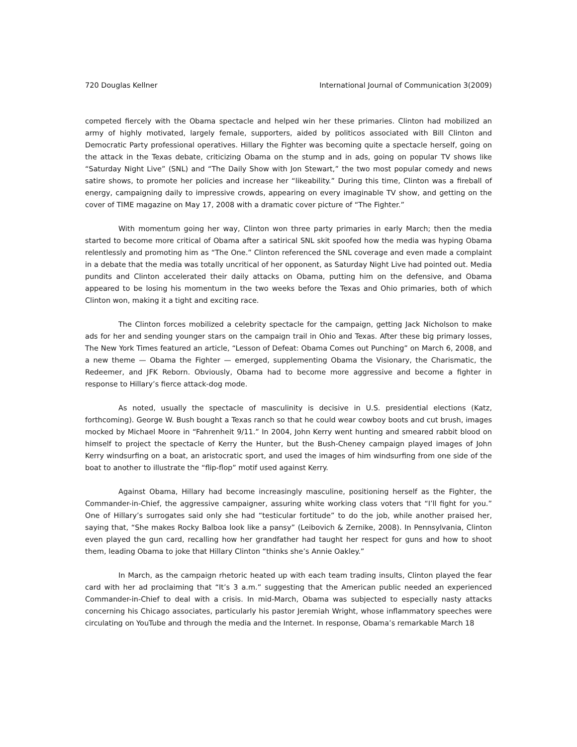720 Douglas Kellner International Journal of Communication 3(2009)
competed fiercely with the Obama spectacle and helped win her these primaries. Clinton had mobilized an army of highly motivated, largely female, supporters, aided by politicos associated with Bill Clinton and Democratic Party professional operatives. Hillary the Fighter was becoming quite a spectacle herself, going on the attack in the Texas debate, criticizing Obama on the stump and in ads, going on popular TV shows like “Saturday Night Live” (SNL) and “The Daily Show with Jon Stewart,” the two most popular comedy and news satire shows, to promote her policies and increase her “likeability.” During this time, Clinton was a fireball of energy, campaigning daily to impressive crowds, appearing on every imaginable TV show, and getting on the cover of TIME magazine on May 17, 2008 with a dramatic cover picture of “The Fighter.”
With momentum going her way, Clinton won three party primaries in early March; then the media started to become more critical of Obama after a satirical SNL skit spoofed how the media was hyping Obama relentlessly and promoting him as “The One.” Clinton referenced the SNL coverage and even made a complaint in a debate that the media was totally uncritical of her opponent, as Saturday Night Live had pointed out. Media pundits and Clinton accelerated their daily attacks on Obama, putting him on the defensive, and Obama appeared to be losing his momentum in the two weeks before the Texas and Ohio primaries, both of which Clinton won, making it a tight and exciting race.
The Clinton forces mobilized a celebrity spectacle for the campaign, getting Jack Nicholson to make ads for her and sending younger stars on the campaign trail in Ohio and Texas. After these big primary losses, The New York Times featured an article, “Lesson of Defeat: Obama Comes out Punching” on March 6, 2008, and a new theme — Obama the Fighter — emerged, supplementing Obama the Visionary, the Charismatic, the Redeemer, and JFK Reborn. Obviously, Obama had to become more aggressive and become a fighter in response to Hillary’s fierce attack-dog mode.
As noted, usually the spectacle of masculinity is decisive in U.S. presidential elections (Katz, forthcoming). George W. Bush bought a Texas ranch so that he could wear cowboy boots and cut brush, images mocked by Michael Moore in “Fahrenheit 9/11.” In 2004, John Kerry went hunting and smeared rabbit blood on himself to project the spectacle of Kerry the Hunter, but the Bush-Cheney campaign played images of John Kerry windsurfing on a boat, an aristocratic sport, and used the images of him windsurfing from one side of the boat to another to illustrate the “flip-flop” motif used against Kerry.
Against Obama, Hillary had become increasingly masculine, positioning herself as the Fighter, the Commander-in-Chief, the aggressive campaigner, assuring white working class voters that “I’ll fight for you.” One of Hillary’s surrogates said only she had “testicular fortitude” to do the job, while another praised her, saying that, “She makes Rocky Balboa look like a pansy” (Leibovich & Zernike, 2008). In Pennsylvania, Clinton even played the gun card, recalling how her grandfather had taught her respect for guns and how to shoot them, leading Obama to joke that Hillary Clinton “thinks she’s Annie Oakley.”
In March, as the campaign rhetoric heated up with each team trading insults, Clinton played the fear card with her ad proclaiming that “It’s 3 a.m.” suggesting that the American public needed an experienced Commander-in-Chief to deal with a crisis. In mid-March, Obama was subjected to especially nasty attacks concerning his Chicago associates, particularly his pastor Jeremiah Wright, whose inflammatory speeches were circulating on YouTube and through the media and the Internet. In response, Obama’s remarkable March 18